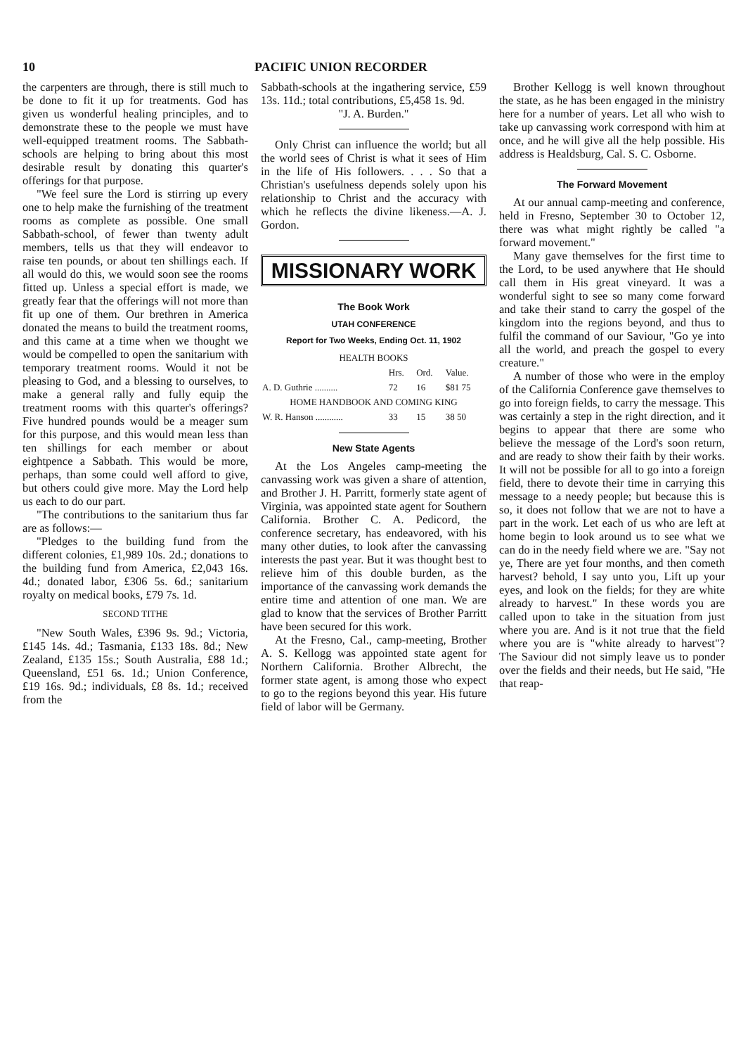10 PACIFIC UNION RECORDER
the carpenters are through, there is still much to be done to fit it up for treatments. God has given us wonderful healing principles, and to demonstrate these to the people we must have well-equipped treatment rooms. The Sabbath-schools are helping to bring about this most desirable result by donating this quarter's offerings for that purpose.
"We feel sure the Lord is stirring up every one to help make the furnishing of the treatment rooms as complete as possible. One small Sabbath-school, of fewer than twenty adult members, tells us that they will endeavor to raise ten pounds, or about ten shillings each. If all would do this, we would soon see the rooms fitted up. Unless a special effort is made, we greatly fear that the offerings will not more than fit up one of them. Our brethren in America donated the means to build the treatment rooms, and this came at a time when we thought we would be compelled to open the sanitarium with temporary treatment rooms. Would it not be pleasing to God, and a blessing to ourselves, to make a general rally and fully equip the treatment rooms with this quarter's offerings? Five hundred pounds would be a meager sum for this purpose, and this would mean less than ten shillings for each member or about eightpence a Sabbath. This would be more, perhaps, than some could well afford to give, but others could give more. May the Lord help us each to do our part.
"The contributions to the sanitarium thus far are as follows:—
"Pledges to the building fund from the different colonies, £1,989 10s. 2d.; donations to the building fund from America, £2,043 16s. 4d.; donated labor, £306 5s. 6d.; sanitarium royalty on medical books, £79 7s. 1d.
SECOND TITHE
"New South Wales, £396 9s. 9d.; Victoria, £145 14s. 4d.; Tasmania, £133 18s. 8d.; New Zealand, £135 15s.; South Australia, £88 1d.; Queensland, £51 6s. 1d.; Union Conference, £19 16s. 9d.; individuals, £8 8s. 1d.; received from the
Sabbath-schools at the ingathering service, £59 13s. 11d.; total contributions, £5,458 1s. 9d.
"J. A. Burden."
Only Christ can influence the world; but all the world sees of Christ is what it sees of Him in the life of His followers. . . . So that a Christian's usefulness depends solely upon his relationship to Christ and the accuracy with which he reflects the divine likeness.—A. J. Gordon.
MISSIONARY WORK
The Book Work
UTAH CONFERENCE
Report for Two Weeks, Ending Oct. 11, 1902
| HEALTH BOOKS | | | |
| | Hrs. | Ord. | Value. |
| A. D. Guthrie .......... | 72 | 16 | $81 75 |
| HOME HANDBOOK AND COMING KING | | | |
| W. R. Hanson ............ | 33 | 15 | 38 50 |
New State Agents
At the Los Angeles camp-meeting the canvassing work was given a share of attention, and Brother J. H. Parritt, formerly state agent of Virginia, was appointed state agent for Southern California. Brother C. A. Pedicord, the conference secretary, has endeavored, with his many other duties, to look after the canvassing interests the past year. But it was thought best to relieve him of this double burden, as the importance of the canvassing work demands the entire time and attention of one man. We are glad to know that the services of Brother Parritt have been secured for this work.
At the Fresno, Cal., camp-meeting, Brother A. S. Kellogg was appointed state agent for Northern California. Brother Albrecht, the former state agent, is among those who expect to go to the regions beyond this year. His future field of labor will be Germany.
Brother Kellogg is well known throughout the state, as he has been engaged in the ministry here for a number of years. Let all who wish to take up canvassing work correspond with him at once, and he will give all the help possible. His address is Healdsburg, Cal. S. C. Osborne.
The Forward Movement
At our annual camp-meeting and conference, held in Fresno, September 30 to October 12, there was what might rightly be called "a forward movement."
Many gave themselves for the first time to the Lord, to be used anywhere that He should call them in His great vineyard. It was a wonderful sight to see so many come forward and take their stand to carry the gospel of the kingdom into the regions beyond, and thus to fulfil the command of our Saviour, "Go ye into all the world, and preach the gospel to every creature."
A number of those who were in the employ of the California Conference gave themselves to go into foreign fields, to carry the message. This was certainly a step in the right direction, and it begins to appear that there are some who believe the message of the Lord's soon return, and are ready to show their faith by their works. It will not be possible for all to go into a foreign field, there to devote their time in carrying this message to a needy people; but because this is so, it does not follow that we are not to have a part in the work. Let each of us who are left at home begin to look around us to see what we can do in the needy field where we are. "Say not ye, There are yet four months, and then cometh harvest? behold, I say unto you, Lift up your eyes, and look on the fields; for they are white already to harvest." In these words you are called upon to take in the situation from just where you are. And is it not true that the field where you are is "white already to harvest"? The Saviour did not simply leave us to ponder over the fields and their needs, but He said, "He that reap-